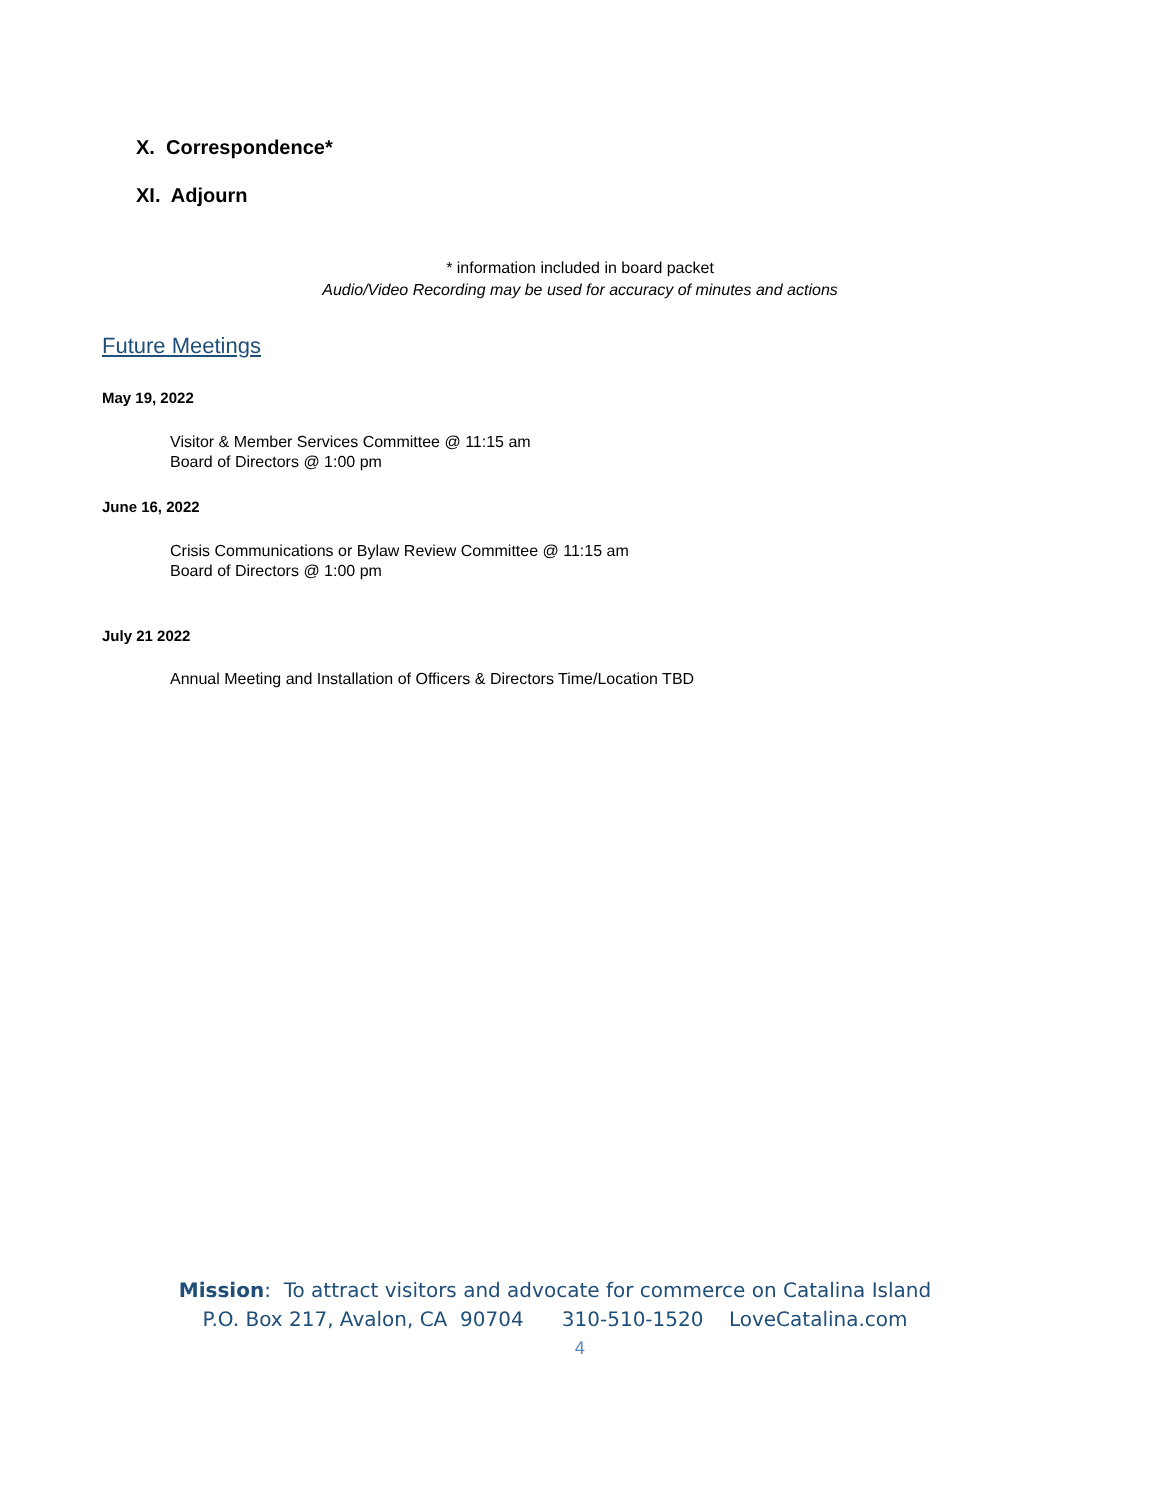X. Correspondence*
XI. Adjourn
* information included in board packet
Audio/Video Recording may be used for accuracy of minutes and actions
Future Meetings
May 19, 2022
Visitor & Member Services Committee @ 11:15 am
Board of Directors @ 1:00 pm
June 16, 2022
Crisis Communications or Bylaw Review Committee @ 11:15 am
Board of Directors @ 1:00 pm
July 21 2022
Annual Meeting and Installation of Officers & Directors Time/Location TBD
Mission: To attract visitors and advocate for commerce on Catalina Island
P.O. Box 217, Avalon, CA 90704 310-510-1520 LoveCatalina.com
4